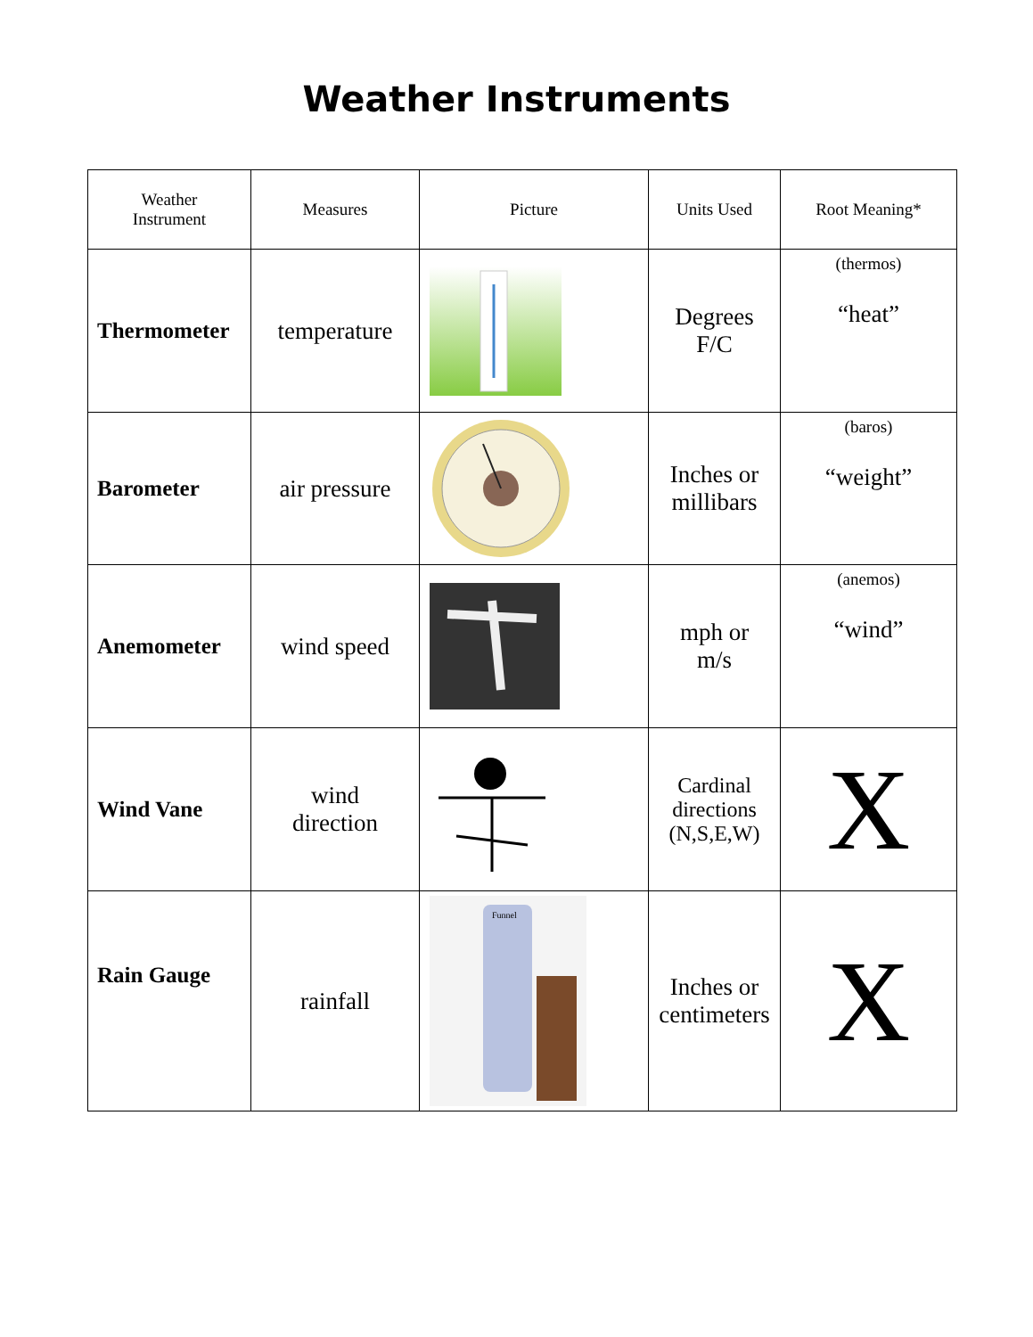Weather Instruments
| Weather Instrument | Measures | Picture | Units Used | Root Meaning* |
| --- | --- | --- | --- | --- |
| Thermometer | temperature | | Degrees F/C | (thermos) “heat” |
| Barometer | air pressure | | Inches or millibars | (baros) “weight” |
| Anemometer | wind speed | | mph or m/s | (anemos) “wind” |
| Wind Vane | wind direction | | Cardinal directions (N,S,E,W) | X |
| Rain Gauge | rainfall | Funnel | Inches or centimeters | X |